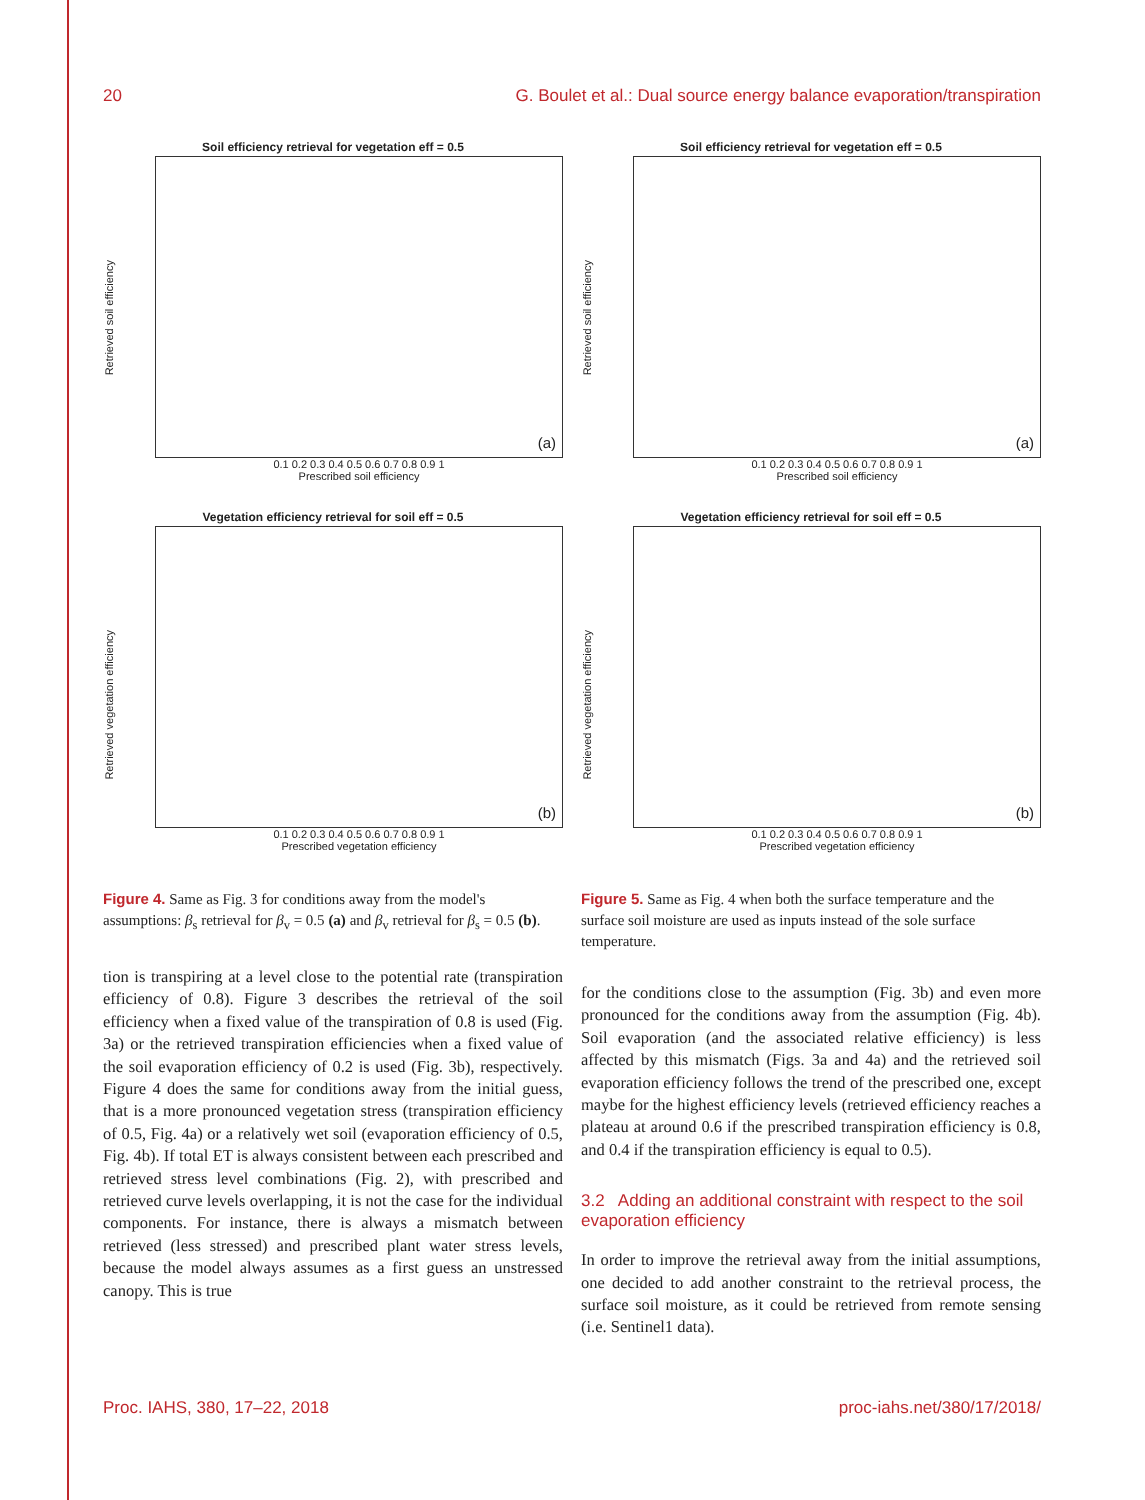20 G. Boulet et al.: Dual source energy balance evaporation/transpiration
Soil efficiency retrieval for vegetation eff = 0.5
Retrieved soil efficiency
(a)
0.1 0.2 0.3 0.4 0.5 0.6 0.7 0.8 0.9 1
Prescribed soil efficiency
Vegetation efficiency retrieval for soil eff = 0.5
Retrieved vegetation efficiency
(b)
0.1 0.2 0.3 0.4 0.5 0.6 0.7 0.8 0.9 1
Prescribed vegetation efficiency
Figure 4. Same as Fig. 3 for conditions away from the model's assumptions: β<sub>s</sub> retrieval for β<sub>v</sub> = 0.5 (a) and β<sub>v</sub> retrieval for β<sub>s</sub> = 0.5 (b).
tion is transpiring at a level close to the potential rate (transpiration efficiency of 0.8). Figure 3 describes the retrieval of the soil efficiency when a fixed value of the transpiration of 0.8 is used (Fig. 3a) or the retrieved transpiration efficiencies when a fixed value of the soil evaporation efficiency of 0.2 is used (Fig. 3b), respectively. Figure 4 does the same for conditions away from the initial guess, that is a more pronounced vegetation stress (transpiration efficiency of 0.5, Fig. 4a) or a relatively wet soil (evaporation efficiency of 0.5, Fig. 4b). If total ET is always consistent between each prescribed and retrieved stress level combinations (Fig. 2), with prescribed and retrieved curve levels overlapping, it is not the case for the individual components. For instance, there is always a mismatch between retrieved (less stressed) and prescribed plant water stress levels, because the model always assumes as a first guess an unstressed canopy. This is true
Soil efficiency retrieval for vegetation eff = 0.5
Retrieved soil efficiency
(a)
0.1 0.2 0.3 0.4 0.5 0.6 0.7 0.8 0.9 1
Prescribed soil efficiency
Vegetation efficiency retrieval for soil eff = 0.5
Retrieved vegetation efficiency
(b)
0.1 0.2 0.3 0.4 0.5 0.6 0.7 0.8 0.9 1
Prescribed vegetation efficiency
Figure 5. Same as Fig. 4 when both the surface temperature and the surface soil moisture are used as inputs instead of the sole surface temperature.
for the conditions close to the assumption (Fig. 3b) and even more pronounced for the conditions away from the assumption (Fig. 4b). Soil evaporation (and the associated relative efficiency) is less affected by this mismatch (Figs. 3a and 4a) and the retrieved soil evaporation efficiency follows the trend of the prescribed one, except maybe for the highest efficiency levels (retrieved efficiency reaches a plateau at around 0.6 if the prescribed transpiration efficiency is 0.8, and 0.4 if the transpiration efficiency is equal to 0.5).
3.2 Adding an additional constraint with respect to the soil evaporation efficiency
In order to improve the retrieval away from the initial assumptions, one decided to add another constraint to the retrieval process, the surface soil moisture, as it could be retrieved from remote sensing (i.e. Sentinel1 data).
Proc. IAHS, 380, 17–22, 2018 proc-iahs.net/380/17/2018/